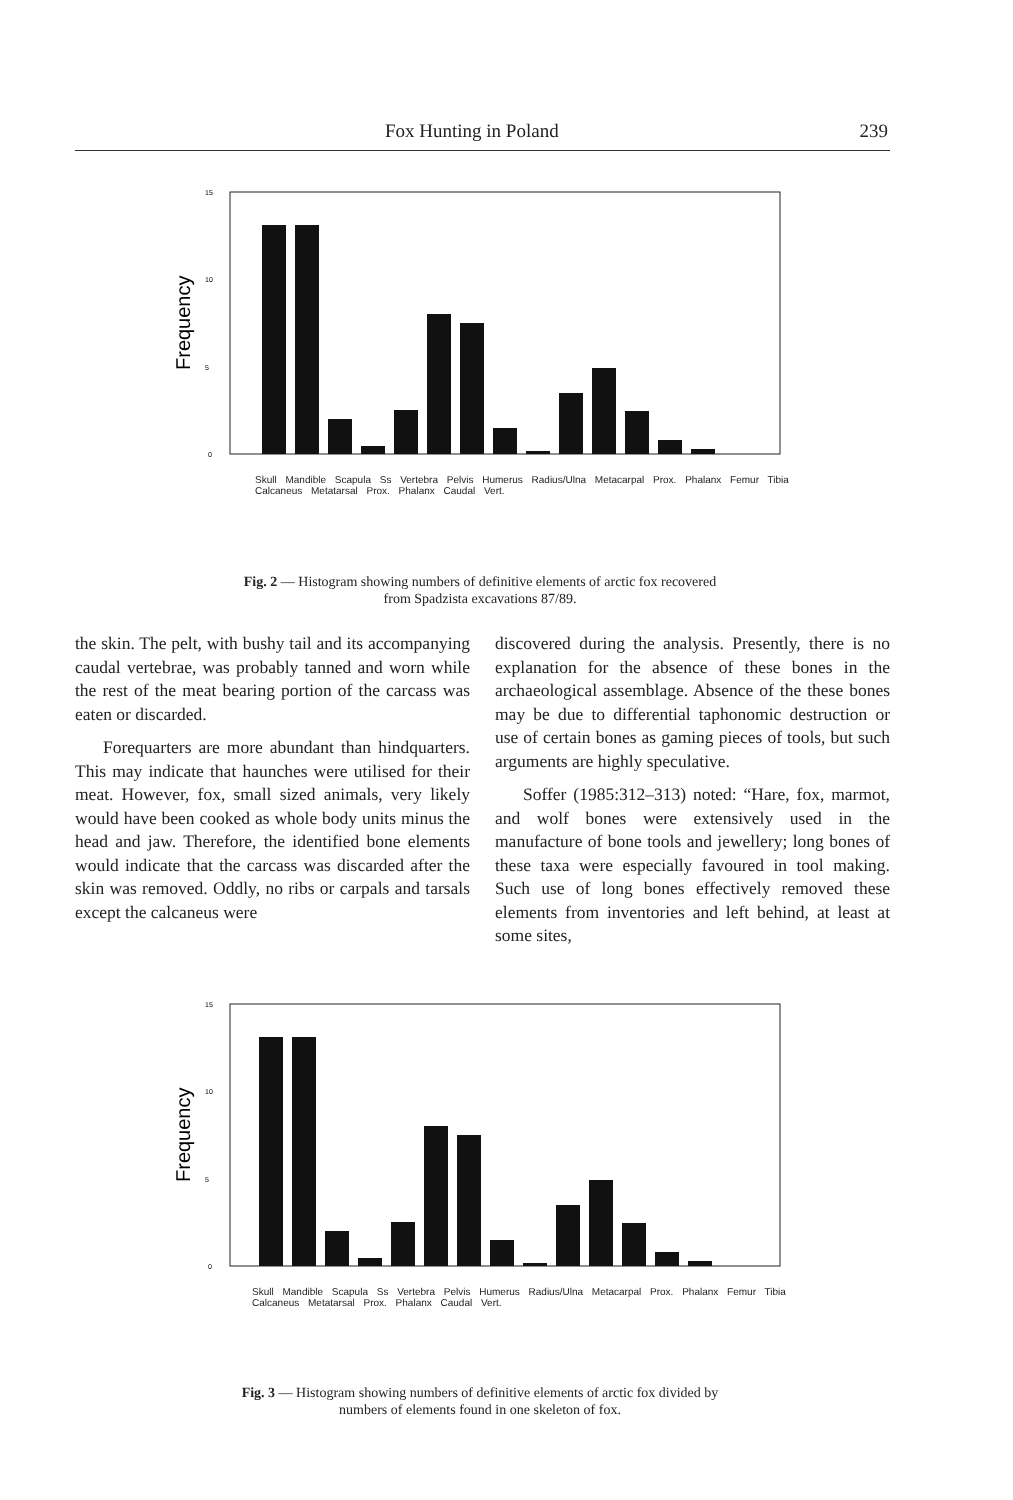Fox Hunting in Poland 239
Frequency
15
10
5
0
Skull Mandible Scapula Ss Vertebra Pelvis Humerus Radius/Ulna Metacarpal Prox. Phalanx Femur Tibia Calcaneus Metatarsal Prox. Phalanx Caudal Vert.
Fig. 2 — Histogram showing numbers of definitive elements of arctic fox recovered from Spadzista excavations 87/89.
the skin. The pelt, with bushy tail and its accompanying caudal vertebrae, was probably tanned and worn while the rest of the meat bearing portion of the carcass was eaten or discarded.
Forequarters are more abundant than hindquarters. This may indicate that haunches were utilised for their meat. However, fox, small sized animals, very likely would have been cooked as whole body units minus the head and jaw. Therefore, the identified bone elements would indicate that the carcass was discarded after the skin was removed. Oddly, no ribs or carpals and tarsals except the calcaneus were
discovered during the analysis. Presently, there is no explanation for the absence of these bones in the archaeological assemblage. Absence of the these bones may be due to differential taphonomic destruction or use of certain bones as gaming pieces of tools, but such arguments are highly speculative.
Soffer (1985:312–313) noted: “Hare, fox, marmot, and wolf bones were extensively used in the manufacture of bone tools and jewellery; long bones of these taxa were especially favoured in tool making. Such use of long bones effectively removed these elements from inventories and left behind, at least at some sites,
Frequency
15
10
5
0
Skull Mandible Scapula Ss Vertebra Pelvis Humerus Radius/Ulna Metacarpal Prox. Phalanx Femur Tibia Calcaneus Metatarsal Prox. Phalanx Caudal Vert.
Fig. 3 — Histogram showing numbers of definitive elements of arctic fox divided by numbers of elements found in one skeleton of fox.